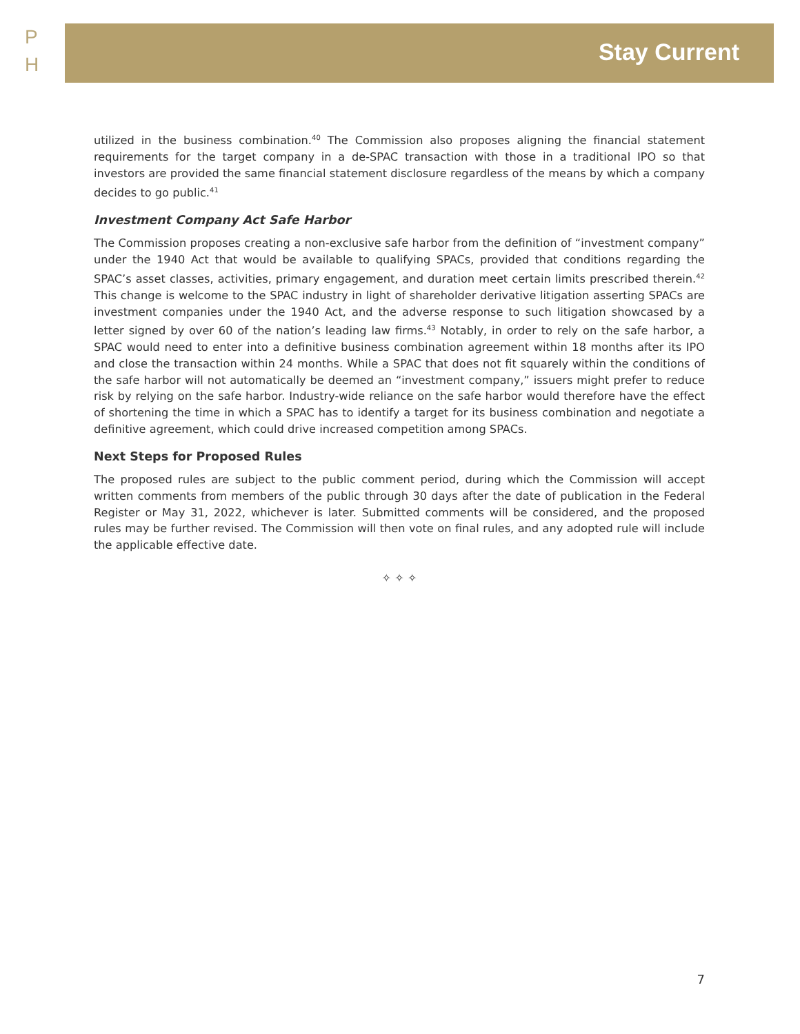P
H
Stay Current
utilized in the business combination.<sup>40</sup> The Commission also proposes aligning the financial statement requirements for the target company in a de-SPAC transaction with those in a traditional IPO so that investors are provided the same financial statement disclosure regardless of the means by which a company decides to go public.<sup>41</sup>
Investment Company Act Safe Harbor
The Commission proposes creating a non-exclusive safe harbor from the definition of “investment company” under the 1940 Act that would be available to qualifying SPACs, provided that conditions regarding the SPAC’s asset classes, activities, primary engagement, and duration meet certain limits prescribed therein.<sup>42</sup> This change is welcome to the SPAC industry in light of shareholder derivative litigation asserting SPACs are investment companies under the 1940 Act, and the adverse response to such litigation showcased by a letter signed by over 60 of the nation’s leading law firms.<sup>43</sup> Notably, in order to rely on the safe harbor, a SPAC would need to enter into a definitive business combination agreement within 18 months after its IPO and close the transaction within 24 months. While a SPAC that does not fit squarely within the conditions of the safe harbor will not automatically be deemed an “investment company,” issuers might prefer to reduce risk by relying on the safe harbor. Industry-wide reliance on the safe harbor would therefore have the effect of shortening the time in which a SPAC has to identify a target for its business combination and negotiate a definitive agreement, which could drive increased competition among SPACs.
Next Steps for Proposed Rules
The proposed rules are subject to the public comment period, during which the Commission will accept written comments from members of the public through 30 days after the date of publication in the Federal Register or May 31, 2022, whichever is later. Submitted comments will be considered, and the proposed rules may be further revised. The Commission will then vote on final rules, and any adopted rule will include the applicable effective date.
✧ ✧ ✧
7